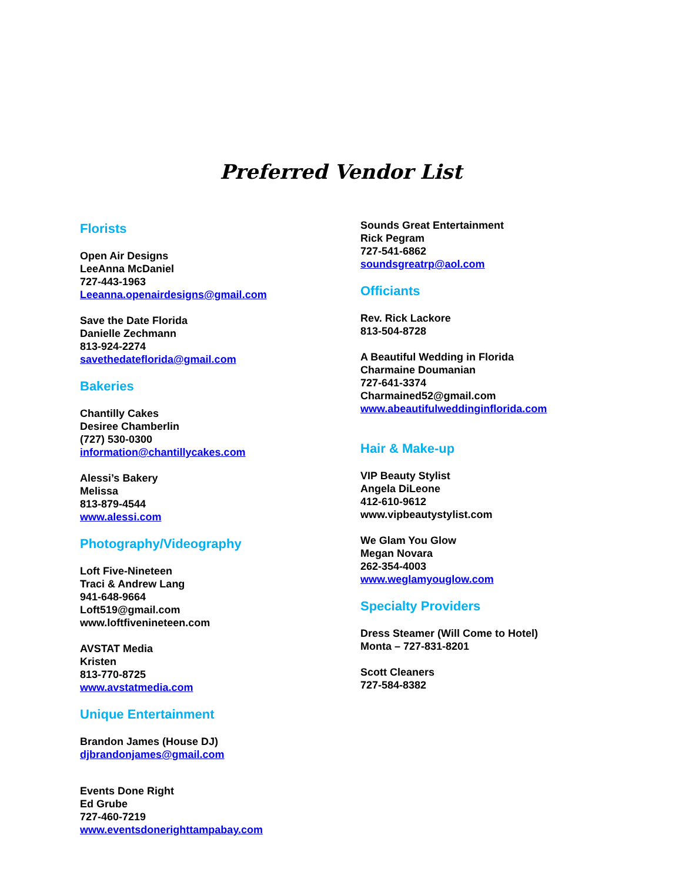Preferred Vendor List
Florists
Open Air Designs
LeeAnna McDaniel
727-443-1963
Leeanna.openairdesigns@gmail.com
Save the Date Florida
Danielle Zechmann
813-924-2274
savethedateflorida@gmail.com
Bakeries
Chantilly Cakes
Desiree Chamberlin
(727) 530-0300
information@chantillycakes.com
Alessi’s Bakery
Melissa
813-879-4544
www.alessi.com
Photography/Videography
Loft Five-Nineteen
Traci & Andrew Lang
941-648-9664
Loft519@gmail.com
www.loftfivenineteen.com
AVSTAT Media
Kristen
813-770-8725
www.avstatmedia.com
Unique Entertainment
Brandon James (House DJ)
djbrandonjames@gmail.com
Events Done Right
Ed Grube
727-460-7219
www.eventsdonerighttampabay.com
Sounds Great Entertainment
Rick Pegram
727-541-6862
soundsgreatrp@aol.com
Officiants
Rev. Rick Lackore
813-504-8728
A Beautiful Wedding in Florida
Charmaine Doumanian
727-641-3374
Charmained52@gmail.com
www.abeautifulweddinginflorida.com
Hair & Make-up
VIP Beauty Stylist
Angela DiLeone
412-610-9612
www.vipbeautystylist.com
We Glam You Glow
Megan Novara
262-354-4003
www.weglamyouglow.com
Specialty Providers
Dress Steamer (Will Come to Hotel)
Monta – 727-831-8201
Scott Cleaners
727-584-8382